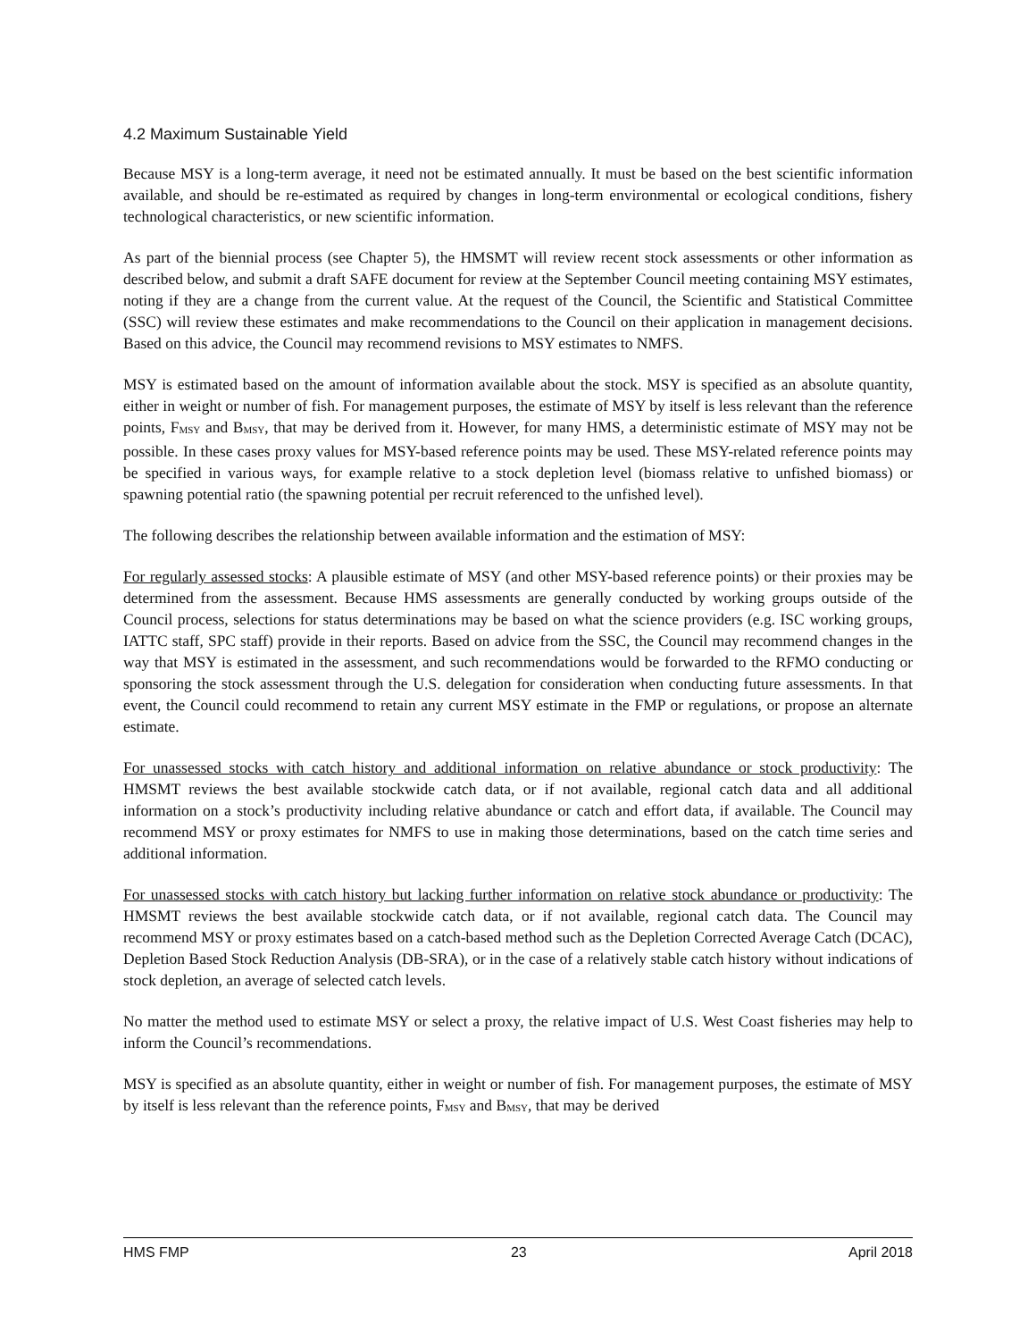4.2 Maximum Sustainable Yield
Because MSY is a long-term average, it need not be estimated annually. It must be based on the best scientific information available, and should be re-estimated as required by changes in long-term environmental or ecological conditions, fishery technological characteristics, or new scientific information.
As part of the biennial process (see Chapter 5), the HMSMT will review recent stock assessments or other information as described below, and submit a draft SAFE document for review at the September Council meeting containing MSY estimates, noting if they are a change from the current value. At the request of the Council, the Scientific and Statistical Committee (SSC) will review these estimates and make recommendations to the Council on their application in management decisions. Based on this advice, the Council may recommend revisions to MSY estimates to NMFS.
MSY is estimated based on the amount of information available about the stock. MSY is specified as an absolute quantity, either in weight or number of fish. For management purposes, the estimate of MSY by itself is less relevant than the reference points, F<sub>MSY</sub> and B<sub>MSY</sub>, that may be derived from it. However, for many HMS, a deterministic estimate of MSY may not be possible. In these cases proxy values for MSY-based reference points may be used. These MSY-related reference points may be specified in various ways, for example relative to a stock depletion level (biomass relative to unfished biomass) or spawning potential ratio (the spawning potential per recruit referenced to the unfished level).
The following describes the relationship between available information and the estimation of MSY:
For regularly assessed stocks: A plausible estimate of MSY (and other MSY-based reference points) or their proxies may be determined from the assessment. Because HMS assessments are generally conducted by working groups outside of the Council process, selections for status determinations may be based on what the science providers (e.g. ISC working groups, IATTC staff, SPC staff) provide in their reports. Based on advice from the SSC, the Council may recommend changes in the way that MSY is estimated in the assessment, and such recommendations would be forwarded to the RFMO conducting or sponsoring the stock assessment through the U.S. delegation for consideration when conducting future assessments. In that event, the Council could recommend to retain any current MSY estimate in the FMP or regulations, or propose an alternate estimate.
For unassessed stocks with catch history and additional information on relative abundance or stock productivity: The HMSMT reviews the best available stockwide catch data, or if not available, regional catch data and all additional information on a stock’s productivity including relative abundance or catch and effort data, if available. The Council may recommend MSY or proxy estimates for NMFS to use in making those determinations, based on the catch time series and additional information.
For unassessed stocks with catch history but lacking further information on relative stock abundance or productivity: The HMSMT reviews the best available stockwide catch data, or if not available, regional catch data. The Council may recommend MSY or proxy estimates based on a catch-based method such as the Depletion Corrected Average Catch (DCAC), Depletion Based Stock Reduction Analysis (DB-SRA), or in the case of a relatively stable catch history without indications of stock depletion, an average of selected catch levels.
No matter the method used to estimate MSY or select a proxy, the relative impact of U.S. West Coast fisheries may help to inform the Council’s recommendations.
MSY is specified as an absolute quantity, either in weight or number of fish. For management purposes, the estimate of MSY by itself is less relevant than the reference points, F<sub>MSY</sub> and B<sub>MSY</sub>, that may be derived
HMS FMP 23 April 2018